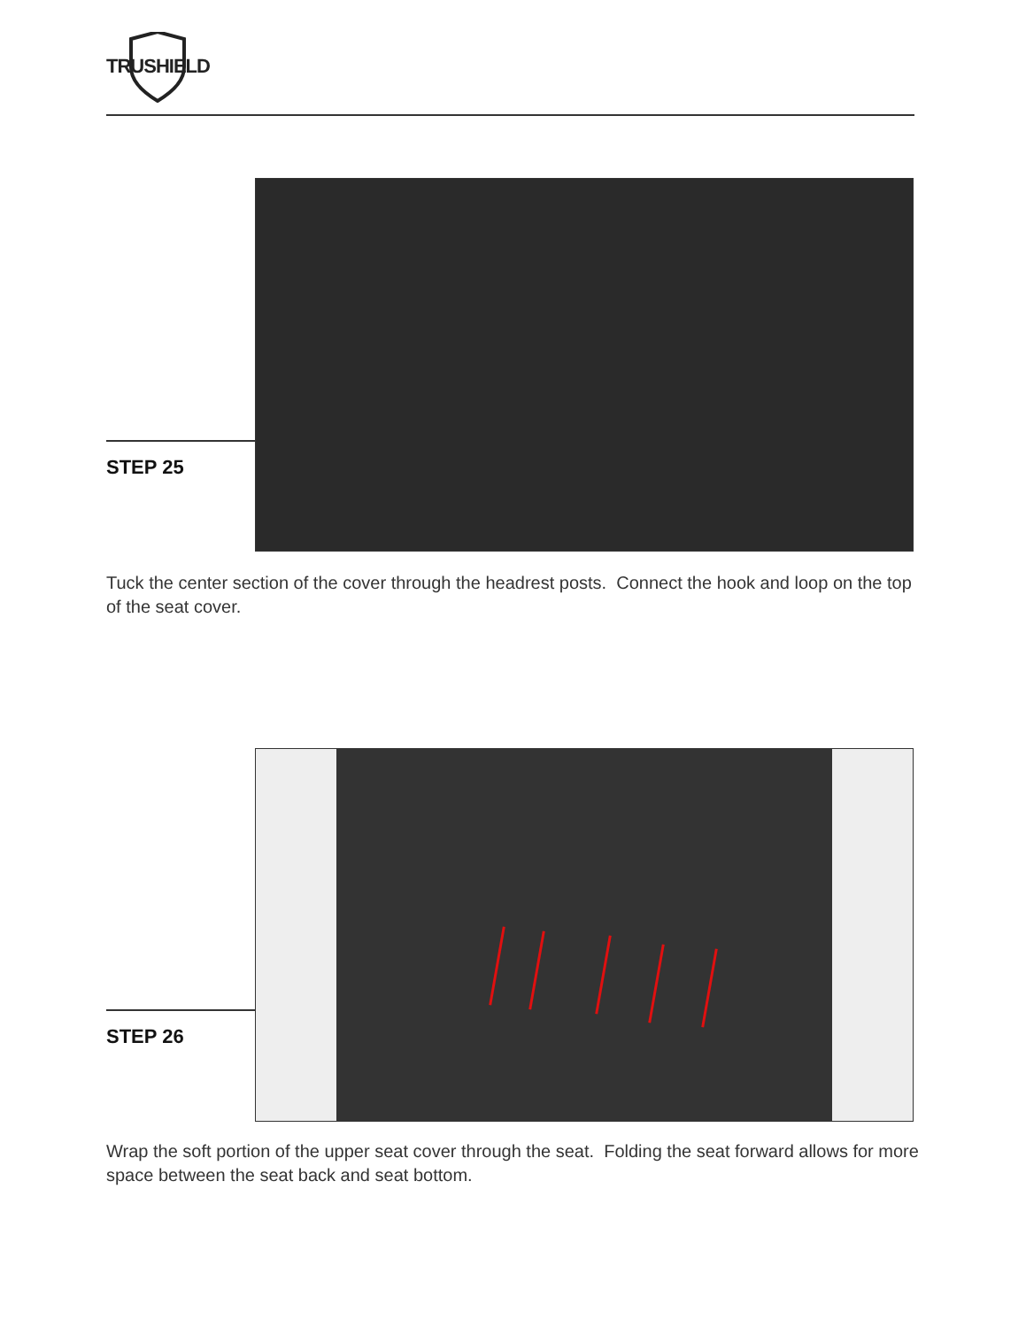TRUSHIELD
STEP 25
Tuck the center section of the cover through the headrest posts. Connect the hook and loop on the top of the seat cover.
STEP 26
Wrap the soft portion of the upper seat cover through the seat. Folding the seat forward allows for more space between the seat back and seat bottom.